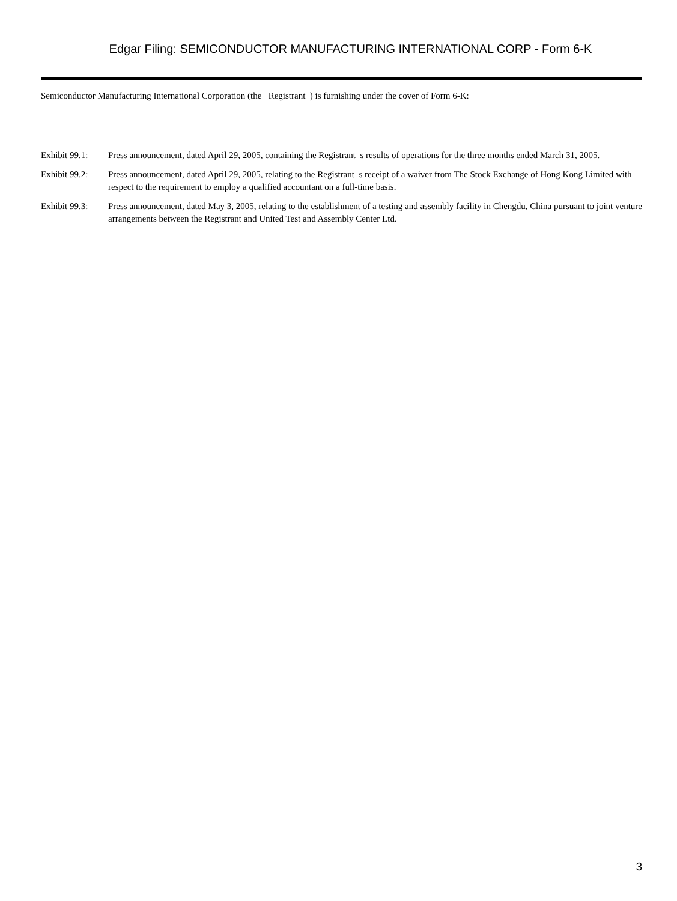Edgar Filing: SEMICONDUCTOR MANUFACTURING INTERNATIONAL CORP - Form 6-K
Semiconductor Manufacturing International Corporation (the Registrant ) is furnishing under the cover of Form 6-K:
Exhibit 99.1:
Press announcement, dated April 29, 2005, containing the Registrant s results of operations for the three months ended March 31, 2005.
Exhibit 99.2:
Press announcement, dated April 29, 2005, relating to the Registrant s receipt of a waiver from The Stock Exchange of Hong Kong Limited with respect to the requirement to employ a qualified accountant on a full-time basis.
Exhibit 99.3:
Press announcement, dated May 3, 2005, relating to the establishment of a testing and assembly facility in Chengdu, China pursuant to joint venture arrangements between the Registrant and United Test and Assembly Center Ltd.
3